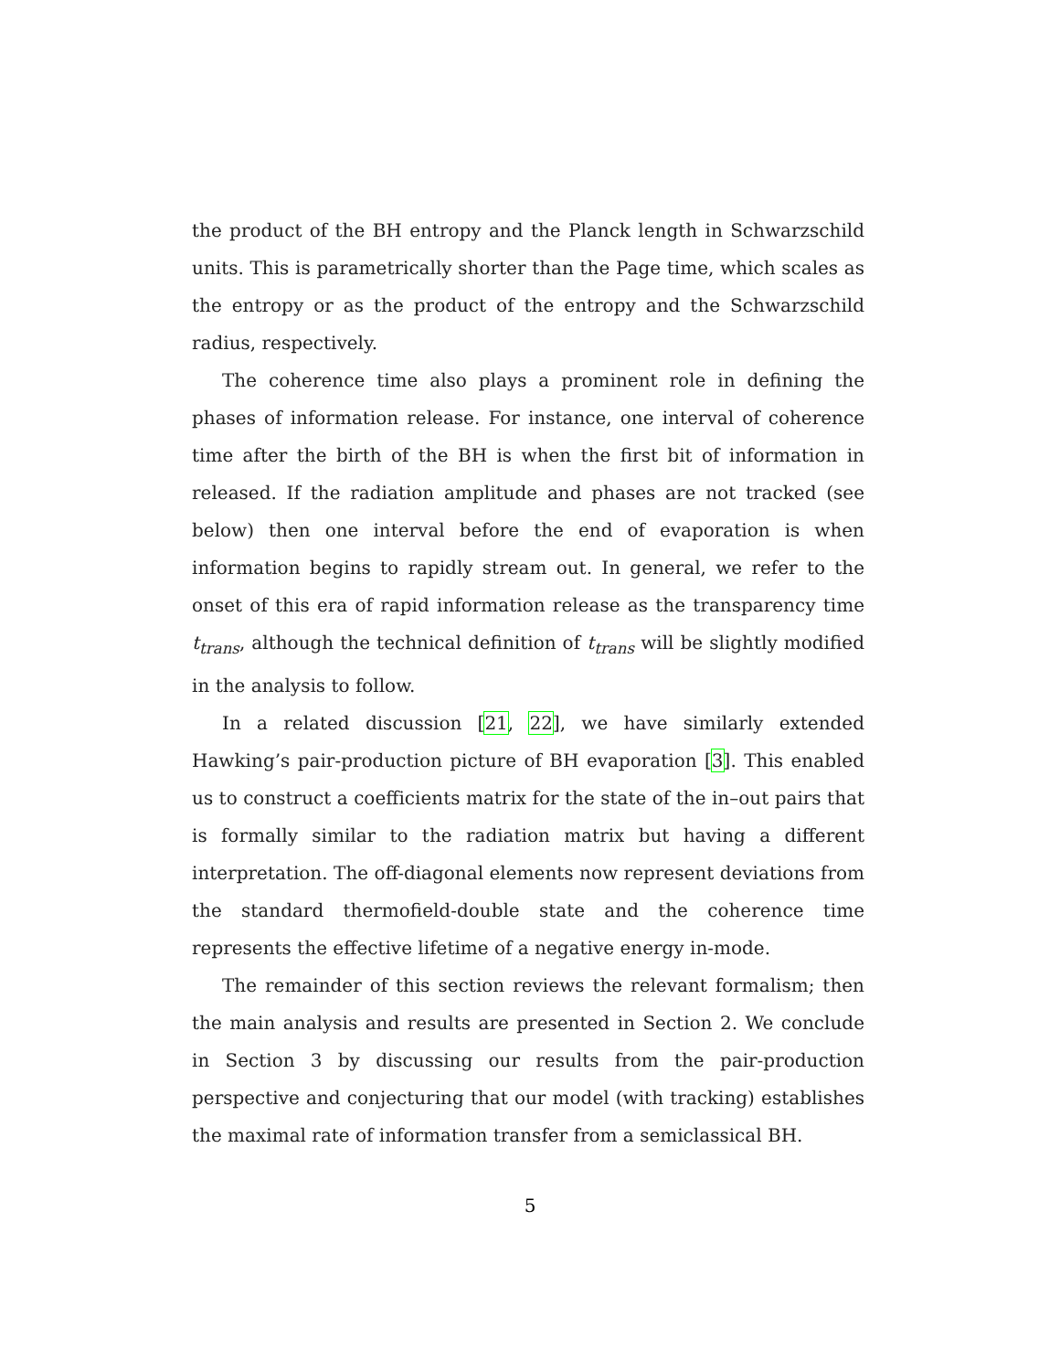the product of the BH entropy and the Planck length in Schwarzschild units. This is parametrically shorter than the Page time, which scales as the entropy or as the product of the entropy and the Schwarzschild radius, respectively.
The coherence time also plays a prominent role in defining the phases of information release. For instance, one interval of coherence time after the birth of the BH is when the first bit of information in released. If the radiation amplitude and phases are not tracked (see below) then one interval before the end of evaporation is when information begins to rapidly stream out. In general, we refer to the onset of this era of rapid information release as the transparency time t<sub>trans</sub>, although the technical definition of t<sub>trans</sub> will be slightly modified in the analysis to follow.
In a related discussion [21, 22], we have similarly extended Hawking’s pair-production picture of BH evaporation [3]. This enabled us to construct a coefficients matrix for the state of the in–out pairs that is formally similar to the radiation matrix but having a different interpretation. The off-diagonal elements now represent deviations from the standard thermofield-double state and the coherence time represents the effective lifetime of a negative energy in-mode.
The remainder of this section reviews the relevant formalism; then the main analysis and results are presented in Section 2. We conclude in Section 3 by discussing our results from the pair-production perspective and conjecturing that our model (with tracking) establishes the maximal rate of information transfer from a semiclassical BH.
5